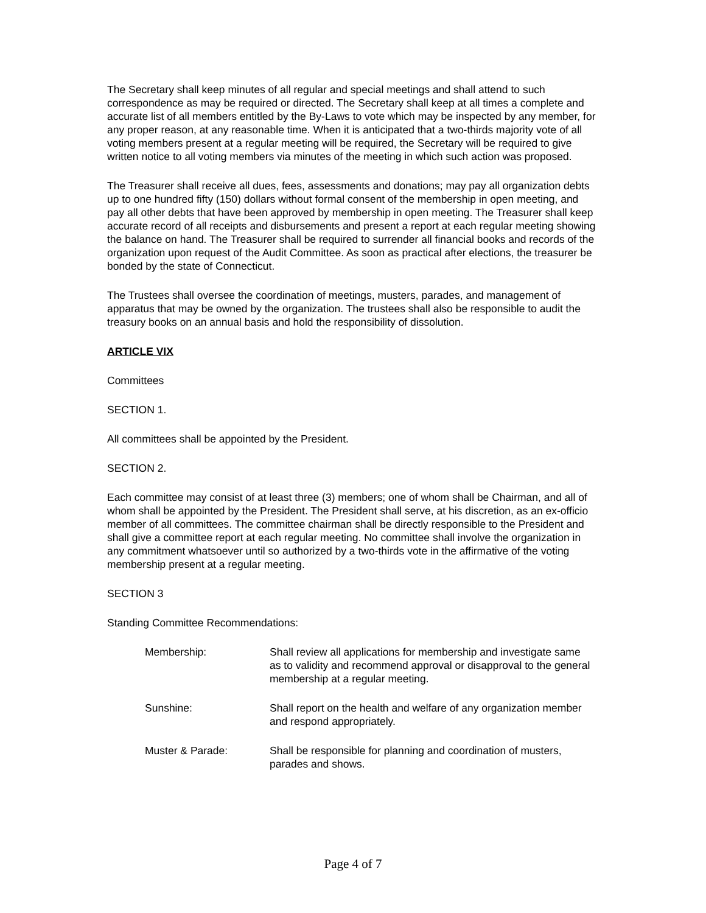The Secretary shall keep minutes of all regular and special meetings and shall attend to such correspondence as may be required or directed. The Secretary shall keep at all times a complete and accurate list of all members entitled by the By-Laws to vote which may be inspected by any member, for any proper reason, at any reasonable time. When it is anticipated that a two-thirds majority vote of all voting members present at a regular meeting will be required, the Secretary will be required to give written notice to all voting members via minutes of the meeting in which such action was proposed.
The Treasurer shall receive all dues, fees, assessments and donations; may pay all organization debts up to one hundred fifty (150) dollars without formal consent of the membership in open meeting, and pay all other debts that have been approved by membership in open meeting. The Treasurer shall keep accurate record of all receipts and disbursements and present a report at each regular meeting showing the balance on hand. The Treasurer shall be required to surrender all financial books and records of the organization upon request of the Audit Committee. As soon as practical after elections, the treasurer be bonded by the state of Connecticut.
The Trustees shall oversee the coordination of meetings, musters, parades, and management of apparatus that may be owned by the organization. The trustees shall also be responsible to audit the treasury books on an annual basis and hold the responsibility of dissolution.
ARTICLE VIX
Committees
SECTION 1.
All committees shall be appointed by the President.
SECTION 2.
Each committee may consist of at least three (3) members; one of whom shall be Chairman, and all of whom shall be appointed by the President. The President shall serve, at his discretion, as an ex-officio member of all committees. The committee chairman shall be directly responsible to the President and shall give a committee report at each regular meeting. No committee shall involve the organization in any commitment whatsoever until so authorized by a two-thirds vote in the affirmative of the voting membership present at a regular meeting.
SECTION 3
Standing Committee Recommendations:
Membership: Shall review all applications for membership and investigate same as to validity and recommend approval or disapproval to the general membership at a regular meeting.
Sunshine: Shall report on the health and welfare of any organization member and respond appropriately.
Muster & Parade: Shall be responsible for planning and coordination of musters, parades and shows.
Page 4 of 7